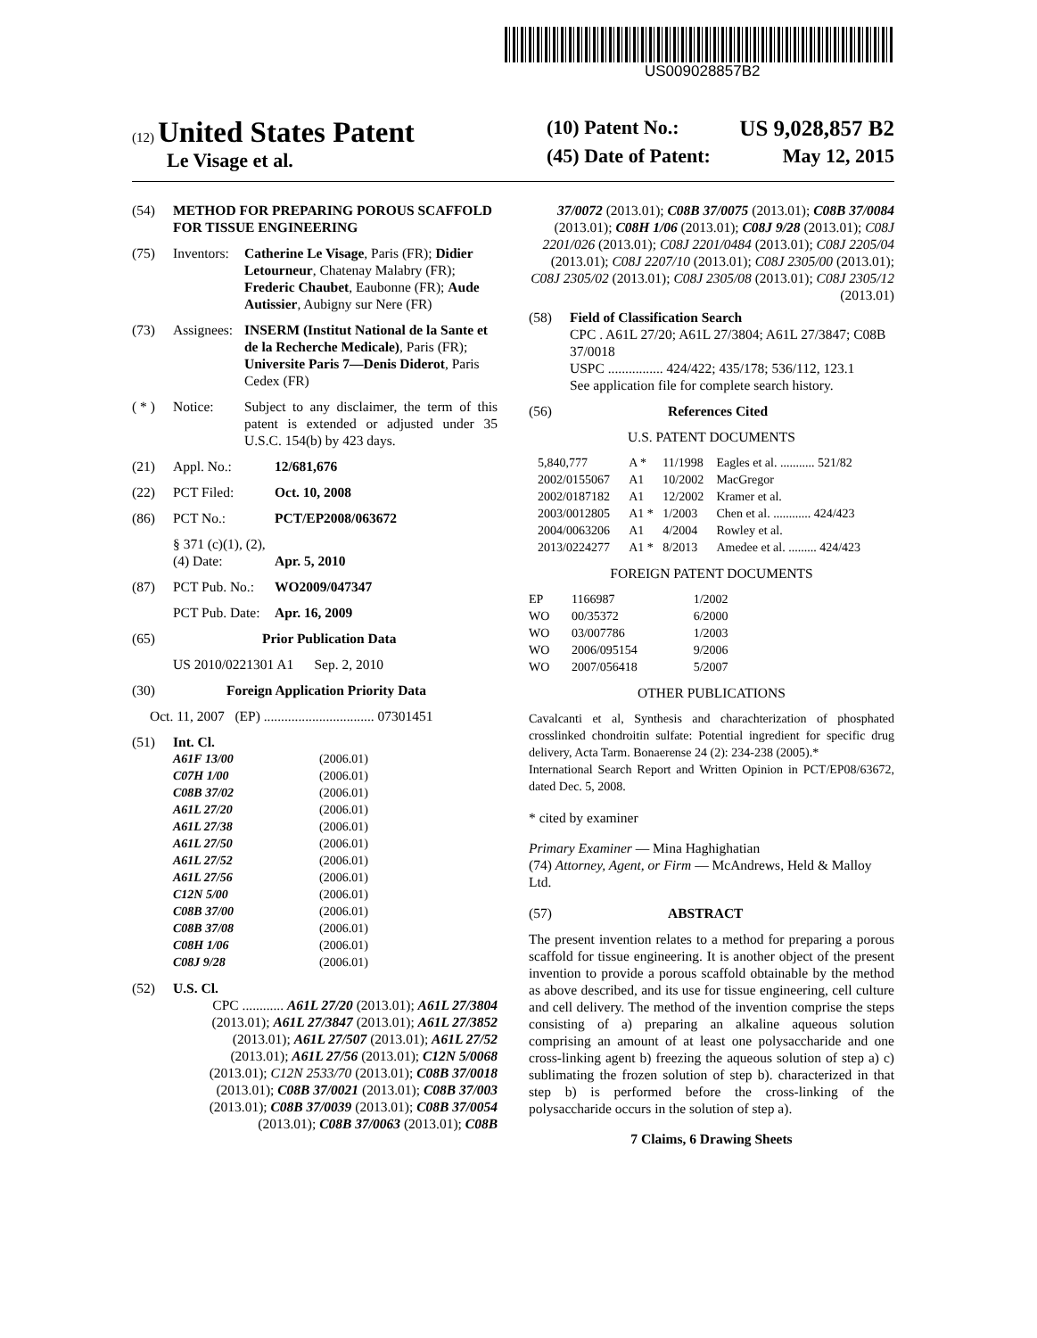US009028857B2
(12) United States Patent
Le Visage et al.
(10) Patent No.: US 9,028,857 B2
(45) Date of Patent: May 12, 2015
(54) METHOD FOR PREPARING POROUS SCAFFOLD FOR TISSUE ENGINEERING
(75) Inventors: Catherine Le Visage, Paris (FR); Didier Letourneur, Chatenay Malabry (FR); Frederic Chaubet, Eaubonne (FR); Aude Autissier, Aubigny sur Nere (FR)
(73) Assignees: INSERM (Institut National de la Sante et de la Recherche Medicale), Paris (FR); Universite Paris 7—Denis Diderot, Paris Cedex (FR)
( * ) Notice: Subject to any disclaimer, the term of this patent is extended or adjusted under 35 U.S.C. 154(b) by 423 days.
(21) Appl. No.: 12/681,676
(22) PCT Filed: Oct. 10, 2008
(86) PCT No.: PCT/EP2008/063672
§ 371 (c)(1), (2), (4) Date: Apr. 5, 2010
(87) PCT Pub. No.: WO2009/047347
PCT Pub. Date: Apr. 16, 2009
(65) Prior Publication Data
US 2010/0221301 A1 Sep. 2, 2010
(30) Foreign Application Priority Data
Oct. 11, 2007 (EP) ................................ 07301451
(51) Int. Cl.
| A61F 13/00 | (2006.01) |
| C07H 1/00 | (2006.01) |
| C08B 37/02 | (2006.01) |
| A61L 27/20 | (2006.01) |
| A61L 27/38 | (2006.01) |
| A61L 27/50 | (2006.01) |
| A61L 27/52 | (2006.01) |
| A61L 27/56 | (2006.01) |
| C12N 5/00 | (2006.01) |
| C08B 37/00 | (2006.01) |
| C08B 37/08 | (2006.01) |
| C08H 1/06 | (2006.01) |
| C08J 9/28 | (2006.01) |
(52) U.S. Cl.
CPC ............ A61L 27/20 (2013.01); A61L 27/3804 (2013.01); A61L 27/3847 (2013.01); A61L 27/3852 (2013.01); A61L 27/507 (2013.01); A61L 27/52 (2013.01); A61L 27/56 (2013.01); C12N 5/0068 (2013.01); C12N 2533/70 (2013.01); C08B 37/0018 (2013.01); C08B 37/0021 (2013.01); C08B 37/003 (2013.01); C08B 37/0039 (2013.01); C08B 37/0054 (2013.01); C08B 37/0063 (2013.01); C08B
37/0072 (2013.01); C08B 37/0075 (2013.01); C08B 37/0084 (2013.01); C08H 1/06 (2013.01); C08J 9/28 (2013.01); C08J 2201/026 (2013.01); C08J 2201/0484 (2013.01); C08J 2205/04 (2013.01); C08J 2207/10 (2013.01); C08J 2305/00 (2013.01); C08J 2305/02 (2013.01); C08J 2305/08 (2013.01); C08J 2305/12 (2013.01)
(58) Field of Classification Search
CPC . A61L 27/20; A61L 27/3804; A61L 27/3847; C08B 37/0018
USPC ................ 424/422; 435/178; 536/112, 123.1
See application file for complete search history.
(56) References Cited
U.S. PATENT DOCUMENTS
| 5,840,777 | A * | 11/1998 | Eagles et al. ........... 521/82 |
| 2002/0155067 | A1 | 10/2002 | MacGregor |
| 2002/0187182 | A1 | 12/2002 | Kramer et al. |
| 2003/0012805 | A1 * | 1/2003 | Chen et al. ............ 424/423 |
| 2004/0063206 | A1 | 4/2004 | Rowley et al. |
| 2013/0224277 | A1 * | 8/2013 | Amedee et al. ......... 424/423 |
FOREIGN PATENT DOCUMENTS
| EP | 1166987 | 1/2002 |
| WO | 00/35372 | 6/2000 |
| WO | 03/007786 | 1/2003 |
| WO | 2006/095154 | 9/2006 |
| WO | 2007/056418 | 5/2007 |
OTHER PUBLICATIONS
Cavalcanti et al, Synthesis and charachterization of phosphated crosslinked chondroitin sulfate: Potential ingredient for specific drug delivery, Acta Tarm. Bonaerense 24 (2): 234-238 (2005).*
International Search Report and Written Opinion in PCT/EP08/63672, dated Dec. 5, 2008.
* cited by examiner
Primary Examiner — Mina Haghighatian
(74) Attorney, Agent, or Firm — McAndrews, Held & Malloy Ltd.
(57) ABSTRACT
The present invention relates to a method for preparing a porous scaffold for tissue engineering. It is another object of the present invention to provide a porous scaffold obtainable by the method as above described, and its use for tissue engineering, cell culture and cell delivery. The method of the invention comprise the steps consisting of a) preparing an alkaline aqueous solution comprising an amount of at least one polysaccharide and one cross-linking agent b) freezing the aqueous solution of step a) c) sublimating the frozen solution of step b). characterized in that step b) is performed before the cross-linking of the polysaccharide occurs in the solution of step a).
7 Claims, 6 Drawing Sheets